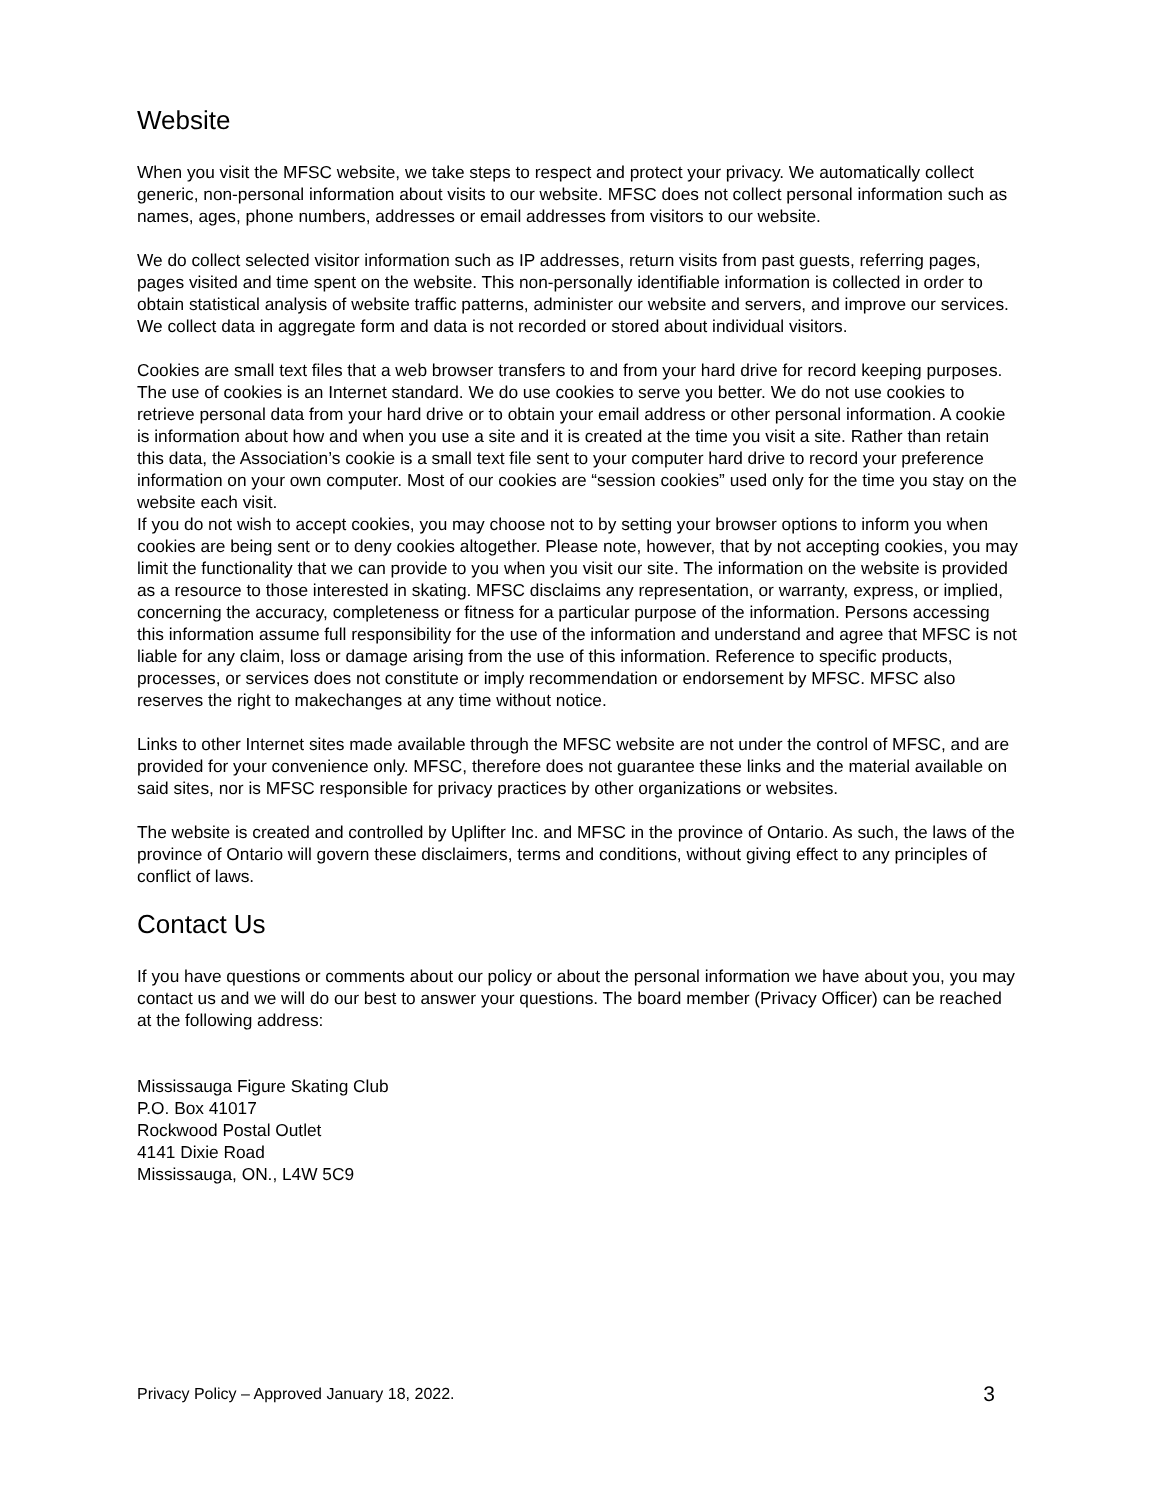Website
When you visit the MFSC website, we take steps to respect and protect your privacy. We automatically collect generic, non-personal information about visits to our website. MFSC does not collect personal information such as names, ages, phone numbers, addresses or email addresses from visitors to our website.
We do collect selected visitor information such as IP addresses, return visits from past guests, referring pages, pages visited and time spent on the website. This non-personally identifiable information is collected in order to obtain statistical analysis of website traffic patterns, administer our website and servers, and improve our services. We collect data in aggregate form and data is not recorded or stored about individual visitors.
Cookies are small text files that a web browser transfers to and from your hard drive for record keeping purposes. The use of cookies is an Internet standard. We do use cookies to serve you better. We do not use cookies to retrieve personal data from your hard drive or to obtain your email address or other personal information. A cookie is information about how and when you use a site and it is created at the time you visit a site. Rather than retain this data, the Association’s cookie is a small text file sent to your computer hard drive to record your preference information on your own computer. Most of our cookies are “session cookies” used only for the time you stay on the website each visit.
If you do not wish to accept cookies, you may choose not to by setting your browser options to inform you when cookies are being sent or to deny cookies altogether. Please note, however, that by not accepting cookies, you may limit the functionality that we can provide to you when you visit our site. The information on the website is provided as a resource to those interested in skating. MFSC disclaims any representation, or warranty, express, or implied, concerning the accuracy, completeness or fitness for a particular purpose of the information. Persons accessing this information assume full responsibility for the use of the information and understand and agree that MFSC is not liable for any claim, loss or damage arising from the use of this information. Reference to specific products, processes, or services does not constitute or imply recommendation or endorsement by MFSC. MFSC also reserves the right to makechanges at any time without notice.
Links to other Internet sites made available through the MFSC website are not under the control of MFSC, and are provided for your convenience only. MFSC, therefore does not guarantee these links and the material available on said sites, nor is MFSC responsible for privacy practices by other organizations or websites.
The website is created and controlled by Uplifter Inc. and MFSC in the province of Ontario. As such, the laws of the province of Ontario will govern these disclaimers, terms and conditions, without giving effect to any principles of conflict of laws.
Contact Us
If you have questions or comments about our policy or about the personal information we have about you, you may contact us and we will do our best to answer your questions. The board member (Privacy Officer) can be reached at the following address:
Mississauga Figure Skating Club
P.O. Box 41017
Rockwood Postal Outlet
4141 Dixie Road
Mississauga, ON., L4W 5C9
Privacy Policy – Approved January 18, 2022. 3